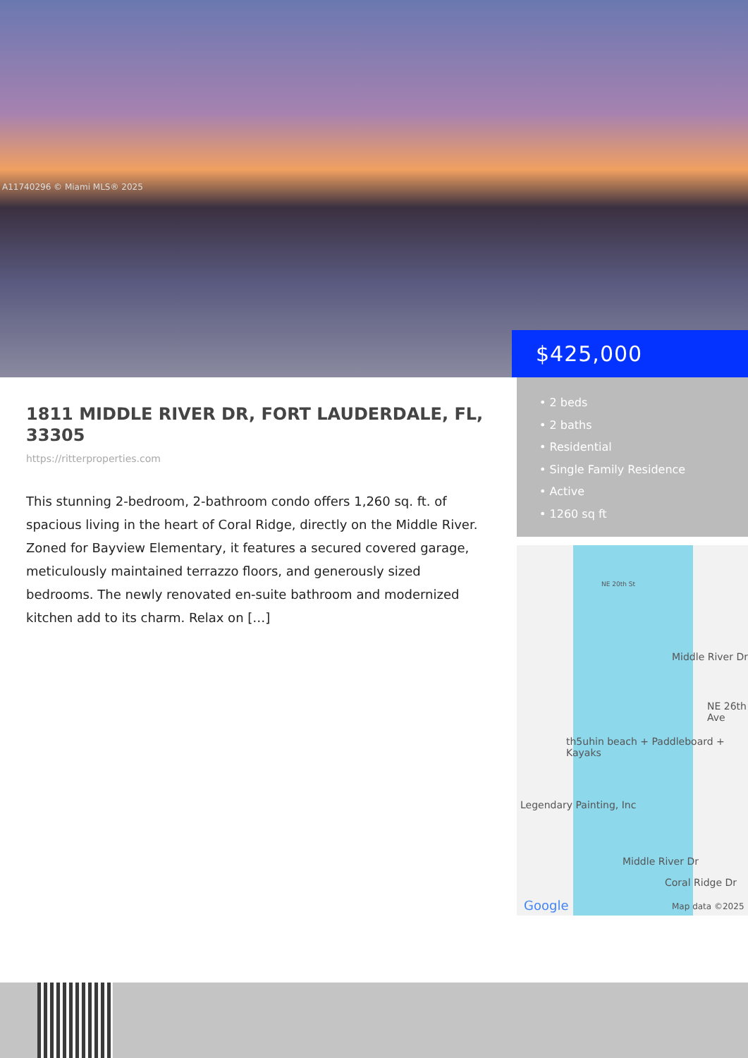A11740296 © Miami MLS® 2025
$425,000
1811 MIDDLE RIVER DR, FORT LAUDERDALE, FL, 33305
https://ritterproperties.com
This stunning 2-bedroom, 2-bathroom condo offers 1,260 sq. ft. of spacious living in the heart of Coral Ridge, directly on the Middle River. Zoned for Bayview Elementary, it features a secured covered garage, meticulously maintained terrazzo floors, and generously sized bedrooms. The newly renovated en-suite bathroom and modernized kitchen add to its charm. Relax on […]
• 2 beds
• 2 baths
• Residential
• Single Family Residence
• Active
• 1260 sq ft
NE 20th St
th5uhin beach + Paddleboard + Kayaks
Legendary Painting, Inc
Middle River Dr
NE 26th Ave
Middle River Dr
Coral Ridge Dr
Google Map data ©2025